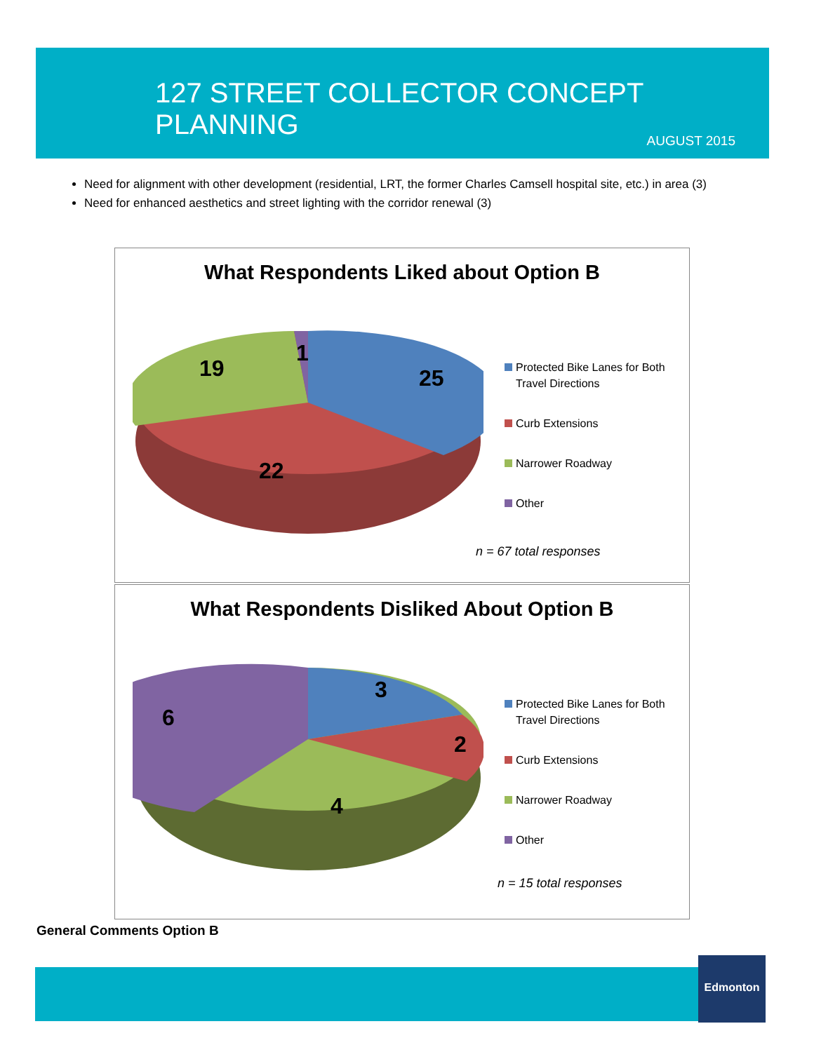127 STREET COLLECTOR CONCEPT PLANNING
AUGUST 2015
Need for alignment with other development (residential, LRT, the former Charles Camsell hospital site, etc.) in area (3)
Need for enhanced aesthetics and street lighting with the corridor renewal (3)
What Respondents Liked about Option B
19
1
25
22
Protected Bike Lanes for Both Travel Directions
Curb Extensions
Narrower Roadway
Other
n = 67 total responses
What Respondents Disliked About Option B
6
3
2
4
Protected Bike Lanes for Both Travel Directions
Curb Extensions
Narrower Roadway
Other
n = 15 total responses
General Comments Option B
Edmonton